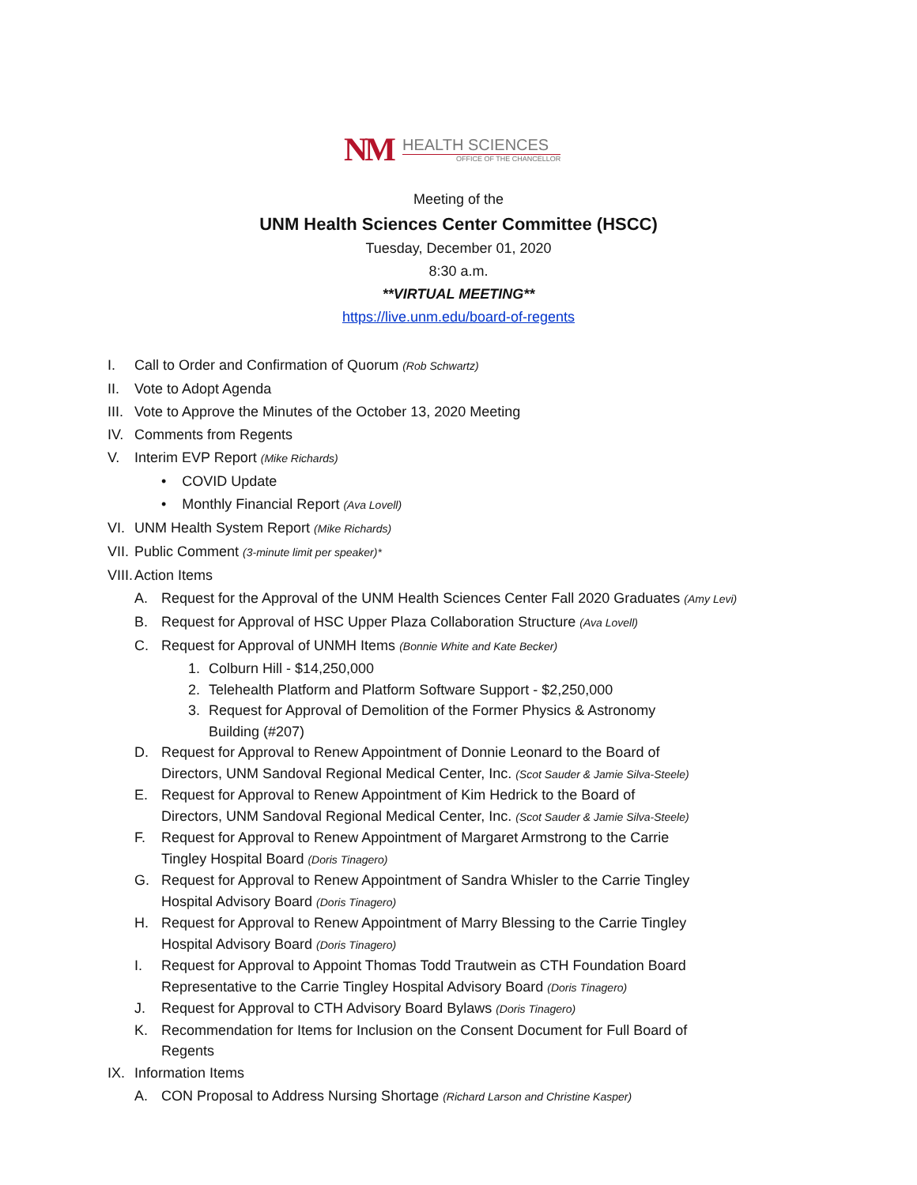NM
HEALTH SCIENCES
OFFICE OF THE CHANCELLOR
Meeting of the
UNM Health Sciences Center Committee (HSCC)
Tuesday, December 01, 2020
8:30 a.m.
**VIRTUAL MEETING**
https://live.unm.edu/board-of-regents
I. Call to Order and Confirmation of Quorum (Rob Schwartz)
II. Vote to Adopt Agenda
III. Vote to Approve the Minutes of the October 13, 2020 Meeting
IV. Comments from Regents
V. Interim EVP Report (Mike Richards)
• COVID Update
• Monthly Financial Report (Ava Lovell)
VI. UNM Health System Report (Mike Richards)
VII. Public Comment (3-minute limit per speaker)*
VIII. Action Items
A. Request for the Approval of the UNM Health Sciences Center Fall 2020 Graduates (Amy Levi)
B. Request for Approval of HSC Upper Plaza Collaboration Structure (Ava Lovell)
C. Request for Approval of UNMH Items (Bonnie White and Kate Becker)
1. Colburn Hill - $14,250,000
2. Telehealth Platform and Platform Software Support - $2,250,000
3. Request for Approval of Demolition of the Former Physics & Astronomy
Building (#207)
D. Request for Approval to Renew Appointment of Donnie Leonard to the Board of
Directors, UNM Sandoval Regional Medical Center, Inc. (Scot Sauder & Jamie Silva-Steele)
E. Request for Approval to Renew Appointment of Kim Hedrick to the Board of
Directors, UNM Sandoval Regional Medical Center, Inc. (Scot Sauder & Jamie Silva-Steele)
F. Request for Approval to Renew Appointment of Margaret Armstrong to the Carrie
Tingley Hospital Board (Doris Tinagero)
G. Request for Approval to Renew Appointment of Sandra Whisler to the Carrie Tingley
Hospital Advisory Board (Doris Tinagero)
H. Request for Approval to Renew Appointment of Marry Blessing to the Carrie Tingley
Hospital Advisory Board (Doris Tinagero)
I. Request for Approval to Appoint Thomas Todd Trautwein as CTH Foundation Board
Representative to the Carrie Tingley Hospital Advisory Board (Doris Tinagero)
J. Request for Approval to CTH Advisory Board Bylaws (Doris Tinagero)
K. Recommendation for Items for Inclusion on the Consent Document for Full Board of
Regents
IX. Information Items
A. CON Proposal to Address Nursing Shortage (Richard Larson and Christine Kasper)